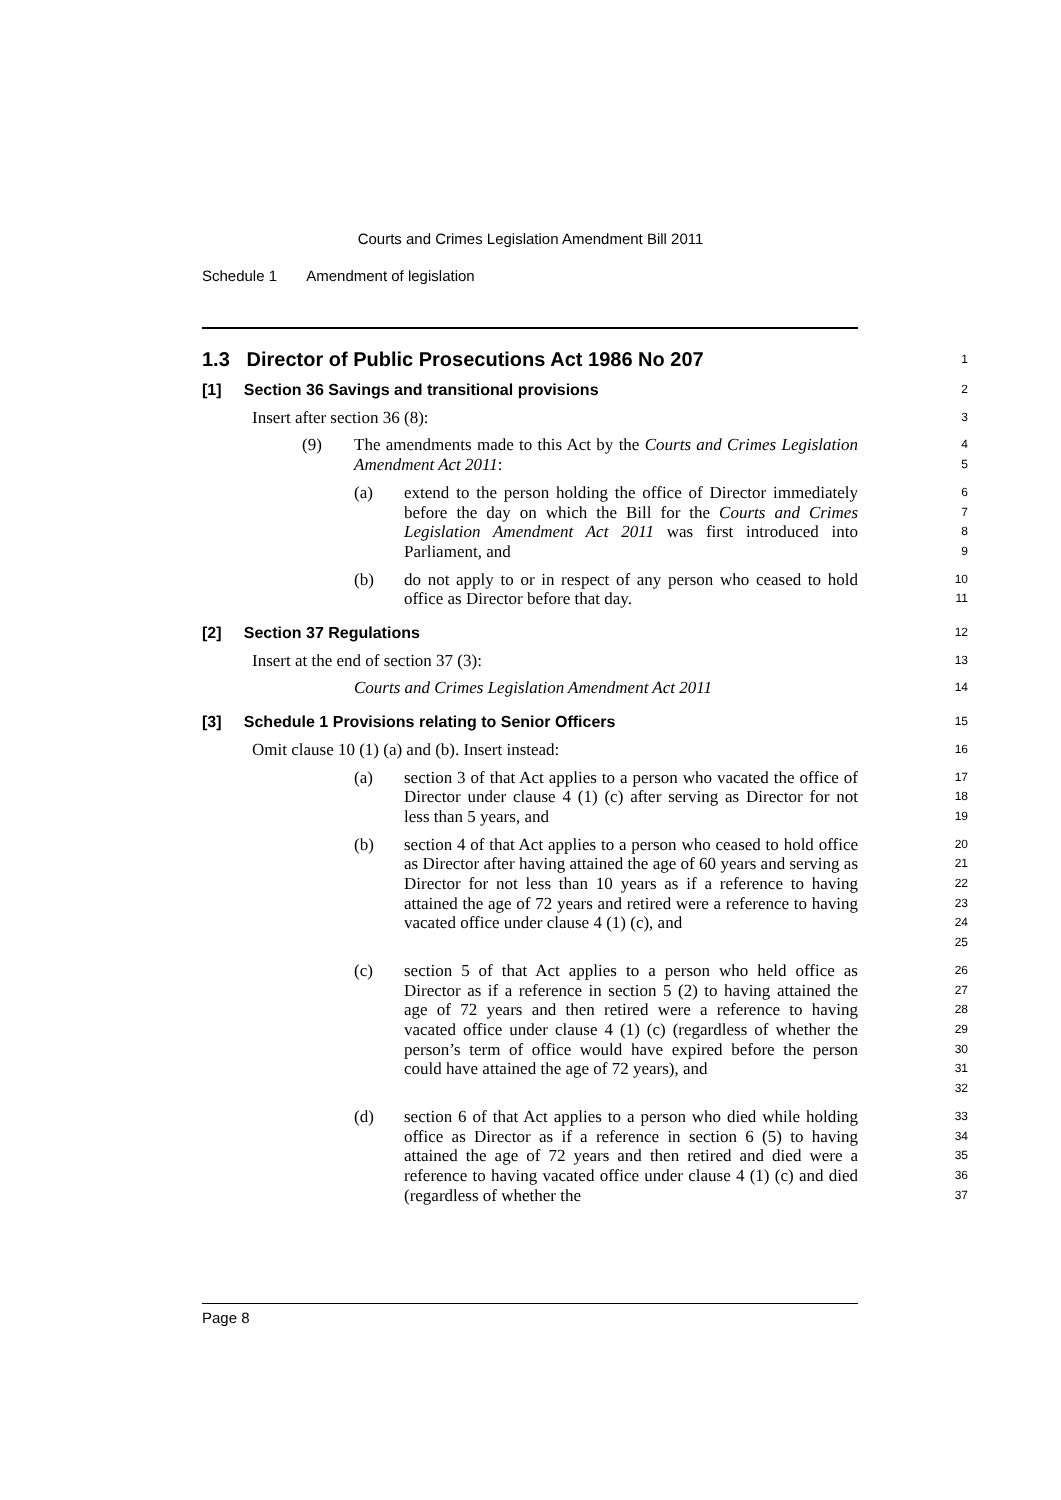Courts and Crimes Legislation Amendment Bill 2011
Schedule 1 Amendment of legislation
1.3 Director of Public Prosecutions Act 1986 No 207
1
[1] Section 36 Savings and transitional provisions
2
Insert after section 36 (8):
3
(9) The amendments made to this Act by the Courts and Crimes Legislation Amendment Act 2011:
4
5
(a) extend to the person holding the office of Director immediately before the day on which the Bill for the Courts and Crimes Legislation Amendment Act 2011 was first introduced into Parliament, and
6
7
8
9
(b) do not apply to or in respect of any person who ceased to hold office as Director before that day.
10
11
[2] Section 37 Regulations
12
Insert at the end of section 37 (3):
13
Courts and Crimes Legislation Amendment Act 2011
14
[3] Schedule 1 Provisions relating to Senior Officers
15
Omit clause 10 (1) (a) and (b). Insert instead:
16
(a) section 3 of that Act applies to a person who vacated the office of Director under clause 4 (1) (c) after serving as Director for not less than 5 years, and
17
18
19
(b) section 4 of that Act applies to a person who ceased to hold office as Director after having attained the age of 60 years and serving as Director for not less than 10 years as if a reference to having attained the age of 72 years and retired were a reference to having vacated office under clause 4 (1) (c), and
20
21
22
23
24
25
(c) section 5 of that Act applies to a person who held office as Director as if a reference in section 5 (2) to having attained the age of 72 years and then retired were a reference to having vacated office under clause 4 (1) (c) (regardless of whether the person’s term of office would have expired before the person could have attained the age of 72 years), and
26
27
28
29
30
31
32
(d) section 6 of that Act applies to a person who died while holding office as Director as if a reference in section 6 (5) to having attained the age of 72 years and then retired and died were a reference to having vacated office under clause 4 (1) (c) and died (regardless of whether the
33
34
35
36
37
Page 8